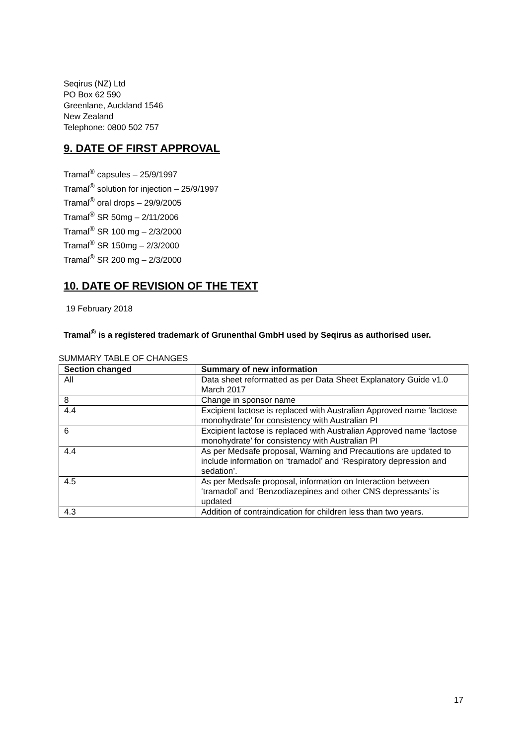Seqirus (NZ) Ltd
PO Box 62 590
Greenlane, Auckland 1546
New Zealand
Telephone: 0800 502 757
9. DATE OF FIRST APPROVAL
Tramal<sup>®</sup> capsules – 25/9/1997
Tramal<sup>®</sup> solution for injection – 25/9/1997
Tramal<sup>®</sup> oral drops – 29/9/2005
Tramal<sup>®</sup> SR 50mg – 2/11/2006
Tramal<sup>®</sup> SR 100 mg – 2/3/2000
Tramal<sup>®</sup> SR 150mg – 2/3/2000
Tramal<sup>®</sup> SR 200 mg – 2/3/2000
10. DATE OF REVISION OF THE TEXT
19 February 2018
Tramal<sup>®</sup> is a registered trademark of Grunenthal GmbH used by Seqirus as authorised user.
SUMMARY TABLE OF CHANGES
| Section changed | Summary of new information |
| --- | --- |
| All | Data sheet reformatted as per Data Sheet Explanatory Guide v1.0 March 2017 |
| 8 | Change in sponsor name |
| 4.4 | Excipient lactose is replaced with Australian Approved name ‘lactose monohydrate’ for consistency with Australian PI |
| 6 | Excipient lactose is replaced with Australian Approved name ‘lactose monohydrate’ for consistency with Australian PI |
| 4.4 | As per Medsafe proposal, Warning and Precautions are updated to include information on ‘tramadol’ and ‘Respiratory depression and sedation’. |
| 4.5 | As per Medsafe proposal, information on Interaction between ‘tramadol’ and ‘Benzodiazepines and other CNS depressants’ is updated |
| 4.3 | Addition of contraindication for children less than two years. |
17